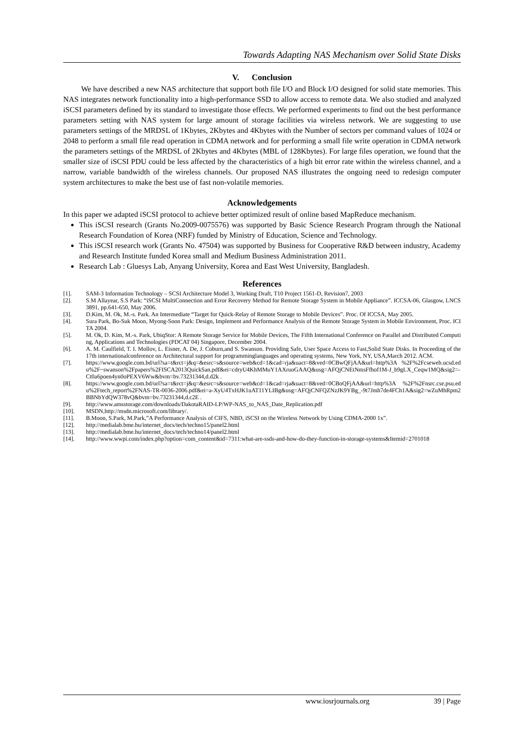Towards Adapting NAS Mechanism over Solid State Disks
V. Conclusion
We have described a new NAS architecture that support both file I/O and Block I/O designed for solid state memories. This NAS integrates network functionality into a high-performance SSD to allow access to remote data. We also studied and analyzed iSCSI parameters defined by its standard to investigate those effects. We performed experiments to find out the best performance parameters setting with NAS system for large amount of storage facilities via wireless network. We are suggesting to use parameters settings of the MRDSL of 1Kbytes, 2Kbytes and 4Kbytes with the Number of sectors per command values of 1024 or 2048 to perform a small file read operation in CDMA network and for performing a small file write operation in CDMA network the parameters settings of the MRDSL of 2Kbytes and 4Kbytes (MBL of 128Kbytes). For large files operation, we found that the smaller size of iSCSI PDU could be less affected by the characteristics of a high bit error rate within the wireless channel, and a narrow, variable bandwidth of the wireless channels. Our proposed NAS illustrates the ongoing need to redesign computer system architectures to make the best use of fast non-volatile memories.
Acknowledgements
In this paper we adapted iSCSI protocol to achieve better optimized result of online based MapReduce mechanism.
This iSCSI research (Grants No.2009-0075576) was supported by Basic Science Research Program through the National Research Foundation of Korea (NRF) funded by Ministry of Education, Science and Technology.
This iSCSI research work (Grants No. 47504) was supported by Business for Cooperative R&D between industry, Academy and Research Institute funded Korea small and Medium Business Administration 2011.
Research Lab : Gluesys Lab, Anyang University, Korea and East West University, Bangladesh.
References
[1]. SAM-3 Information Technology – SCSI Architecture Model 3, Working Draft, T10 Project 1561-D, Revision7, 2003
[2]. S.M Allayear, S.S Park: “iSCSI MultiConnection and Error Recovery Method for Remote Storage System in Mobile Appliance”. ICCSA-06, Glasgow, LNCS 3891, pp.641-650, May 2006.
[3]. D.Kim, M. Ok, M.-s. Park. An Intermediate “Target for Quick-Relay of Remote Storage to Mobile Devices”. Proc. Of ICCSA, May 2005.
[4]. Sura Park, Bo-Suk Moon, Myong-Soon Park: Design, Implement and Performance Analysis of the Remote Storage System in Mobile Environment, Proc. ICITA 2004.
[5]. M. Ok, D. Kim, M.-s. Park, UbiqStor: A Remote Storage Service for Mobile Devices, The Fifth International Conference on Parallel and Distributed Computing, Applications and Technologies (PDCAT 04) Singapore, December 2004.
[6]. A. M. Caulfield, T. I. Mollov, L. Eisner, A. De, J. Coburn,and S. Swanson. Providing Safe, User Space Access to Fast,Solid State Disks. In Proceeding of the 17th internationalconference on Architectural support for programminglanguages and operating systems, New York, NY, USA,March 2012. ACM.
[7]. https://www.google.com.bd/url?sa=t&rct=j&q=&esrc=s&source=web&cd=1&cad=rja&uact=8&ved=0CBwQFjAA&url=http%3A %2F%2Fcseweb.ucsd.edu%2F~swanson%2Fpapers%2FISCA2013QuickSan.pdf&ei=cdryU4KhMMuY1AXruoGAAQ&usg=AFQjCNEtNmsFfhof1M-J_b9gLX_Ceqw1MQ&sig2=-Ct0a6poen4yn0oPEXV6Ww&bvm=bv.73231344,d.d2k .
[8]. https://www.google.com.bd/url?sa=t&rct=j&q=&esrc=s&source=web&cd=1&cad=rja&uact=8&ved=0CBoQFjAA&url=http%3A %2F%2Fnsrc.cse.psu.edu%2Ftech_report%2FNAS-TR-0036-2006.pdf&ei=a-XyU4TxHJK1uAT11YLIBg&usg=AFQjCNFQZNzJK9YBg_-9t7Jmh7de4FCh1A&sig2=wZuMhRpm2BBNbYdQW378vQ&bvm=bv.73231344,d.c2E .
[9]. http://www.amsstorage.com/downloads/DakotaRAID-LP/WP-NAS_to_NAS_Date_Replication.pdf
[10]. MSDN,http://msdn.microsoft.com/library/.
[11]. B.Moon, S.Park, M.Park,”A Performance Analysis of CIFS, NBD, iSCSI on the Wireless Network by Using CDMA-2000 1x”.
[12]. http://medialab.bme.hu/internet_docs/tech/techno15/panel2.html
[13]. http://medialab.bme.hu/internet_docs/tech/techno14/panel2.html
[14]. http://www.wwpi.com/index.php?option=com_content&id=7311:what-are-ssds-and-how-do-they-function-in-storage-systems&Itemid=2701018
www.iosrjournals.org 39 | Page